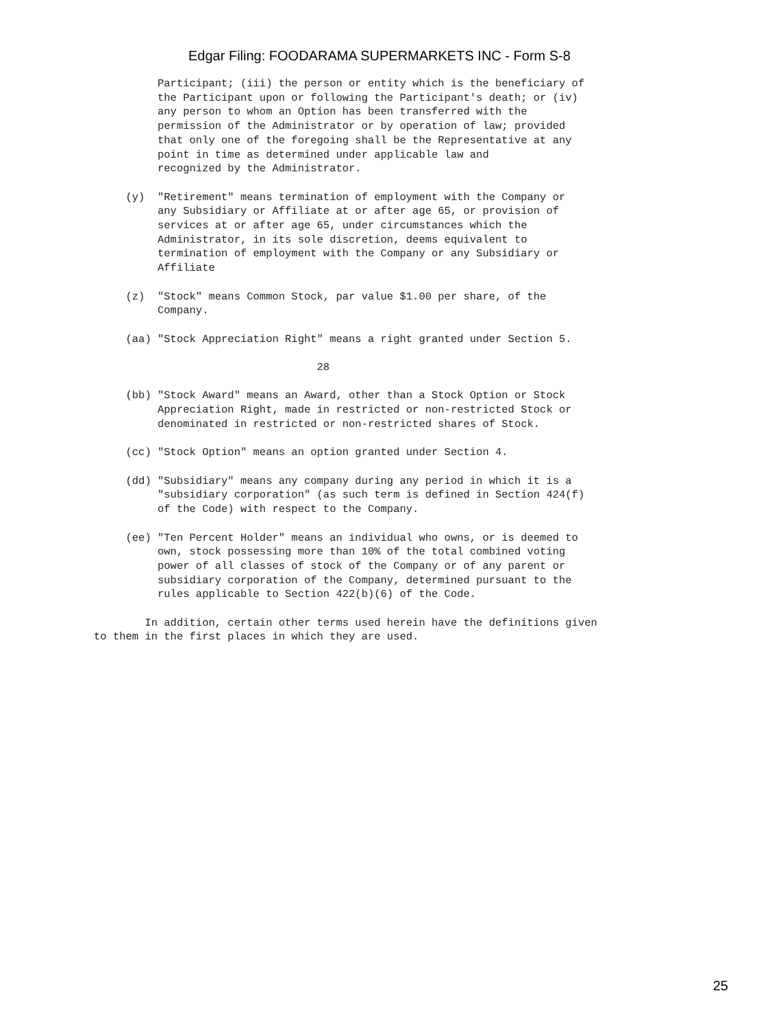Edgar Filing: FOODARAMA SUPERMARKETS INC - Form S-8
          Participant; (iii) the person or entity which is the beneficiary of
          the Participant upon or following the Participant's death; or (iv)
          any person to whom an Option has been transferred with the
          permission of the Administrator or by operation of law; provided
          that only one of the foregoing shall be the Representative at any
          point in time as determined under applicable law and
          recognized by the Administrator.

     (y)  "Retirement" means termination of employment with the Company or
          any Subsidiary or Affiliate at or after age 65, or provision of
          services at or after age 65, under circumstances which the
          Administrator, in its sole discretion, deems equivalent to
          termination of employment with the Company or any Subsidiary or
          Affiliate

     (z)  "Stock" means Common Stock, par value $1.00 per share, of the
          Company.

     (aa) "Stock Appreciation Right" means a right granted under Section 5.

                                   28

     (bb) "Stock Award" means an Award, other than a Stock Option or Stock
          Appreciation Right, made in restricted or non-restricted Stock or
          denominated in restricted or non-restricted shares of Stock.

     (cc) "Stock Option" means an option granted under Section 4.

     (dd) "Subsidiary" means any company during any period in which it is a
          "subsidiary corporation" (as such term is defined in Section 424(f)
          of the Code) with respect to the Company.

     (ee) "Ten Percent Holder" means an individual who owns, or is deemed to
          own, stock possessing more than 10% of the total combined voting
          power of all classes of stock of the Company or of any parent or
          subsidiary corporation of the Company, determined pursuant to the
          rules applicable to Section 422(b)(6) of the Code.

        In addition, certain other terms used herein have the definitions given
to them in the first places in which they are used.
25